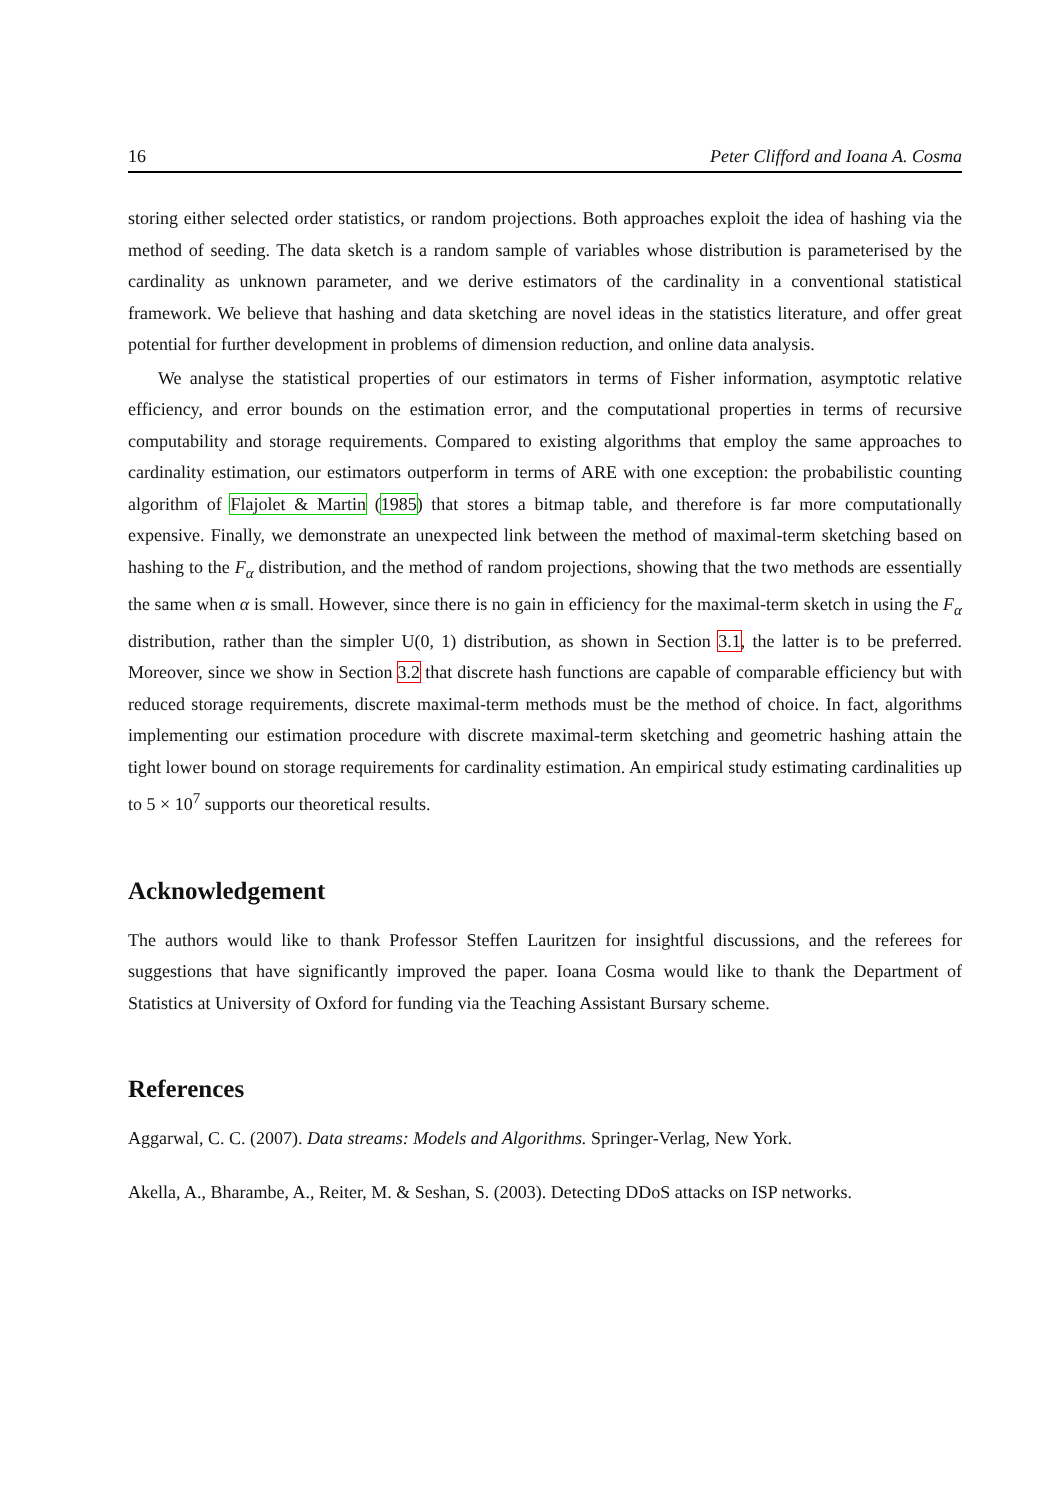16 Peter Clifford and Ioana A. Cosma
storing either selected order statistics, or random projections. Both approaches exploit the idea of hashing via the method of seeding. The data sketch is a random sample of variables whose distribution is parameterised by the cardinality as unknown parameter, and we derive estimators of the cardinality in a conventional statistical framework. We believe that hashing and data sketching are novel ideas in the statistics literature, and offer great potential for further development in problems of dimension reduction, and online data analysis.
We analyse the statistical properties of our estimators in terms of Fisher information, asymptotic relative efficiency, and error bounds on the estimation error, and the computational properties in terms of recursive computability and storage requirements. Compared to existing algorithms that employ the same approaches to cardinality estimation, our estimators outperform in terms of ARE with one exception: the probabilistic counting algorithm of Flajolet & Martin (1985) that stores a bitmap table, and therefore is far more computationally expensive. Finally, we demonstrate an unexpected link between the method of maximal-term sketching based on hashing to the F<sub>α</sub> distribution, and the method of random projections, showing that the two methods are essentially the same when α is small. However, since there is no gain in efficiency for the maximal-term sketch in using the F<sub>α</sub> distribution, rather than the simpler U(0, 1) distribution, as shown in Section 3.1, the latter is to be preferred. Moreover, since we show in Section 3.2 that discrete hash functions are capable of comparable efficiency but with reduced storage requirements, discrete maximal-term methods must be the method of choice. In fact, algorithms implementing our estimation procedure with discrete maximal-term sketching and geometric hashing attain the tight lower bound on storage requirements for cardinality estimation. An empirical study estimating cardinalities up to 5 × 10<sup>7</sup> supports our theoretical results.
Acknowledgement
The authors would like to thank Professor Steffen Lauritzen for insightful discussions, and the referees for suggestions that have significantly improved the paper. Ioana Cosma would like to thank the Department of Statistics at University of Oxford for funding via the Teaching Assistant Bursary scheme.
References
Aggarwal, C. C. (2007). Data streams: Models and Algorithms. Springer-Verlag, New York.
Akella, A., Bharambe, A., Reiter, M. & Seshan, S. (2003). Detecting DDoS attacks on ISP networks.